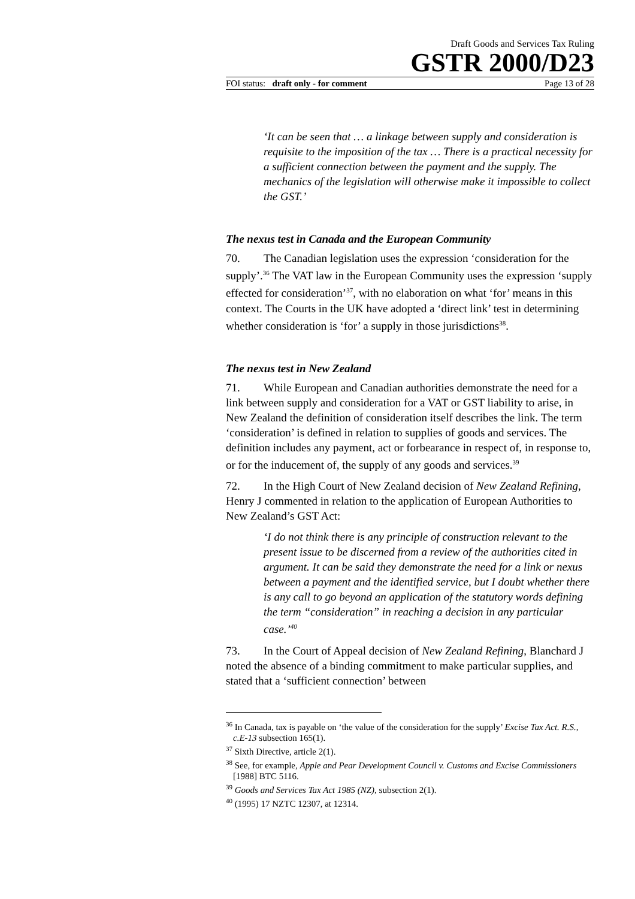Draft Goods and Services Tax Ruling
GSTR 2000/D23
FOI status: draft only - for comment Page 13 of 28
‘It can be seen that … a linkage between supply and consideration is requisite to the imposition of the tax … There is a practical necessity for a sufficient connection between the payment and the supply. The mechanics of the legislation will otherwise make it impossible to collect the GST.’
The nexus test in Canada and the European Community
70. The Canadian legislation uses the expression ‘consideration for the supply’.<sup>36</sup> The VAT law in the European Community uses the expression ‘supply effected for consideration’<sup>37</sup>, with no elaboration on what ‘for’ means in this context. The Courts in the UK have adopted a ‘direct link’ test in determining whether consideration is ‘for’ a supply in those jurisdictions<sup>38</sup>.
The nexus test in New Zealand
71. While European and Canadian authorities demonstrate the need for a link between supply and consideration for a VAT or GST liability to arise, in New Zealand the definition of consideration itself describes the link. The term ‘consideration’ is defined in relation to supplies of goods and services. The definition includes any payment, act or forbearance in respect of, in response to, or for the inducement of, the supply of any goods and services.<sup>39</sup>
72. In the High Court of New Zealand decision of New Zealand Refining, Henry J commented in relation to the application of European Authorities to New Zealand’s GST Act:
‘I do not think there is any principle of construction relevant to the present issue to be discerned from a review of the authorities cited in argument. It can be said they demonstrate the need for a link or nexus between a payment and the identified service, but I doubt whether there is any call to go beyond an application of the statutory words defining the term “consideration” in reaching a decision in any particular case.’<sup>40</sup>
73. In the Court of Appeal decision of New Zealand Refining, Blanchard J noted the absence of a binding commitment to make particular supplies, and stated that a ‘sufficient connection’ between
<sup>36</sup> In Canada, tax is payable on ‘the value of the consideration for the supply’ Excise Tax Act. R.S., c.E-13 subsection 165(1).
<sup>37</sup> Sixth Directive, article 2(1).
<sup>38</sup> See, for example, Apple and Pear Development Council v. Customs and Excise Commissioners [1988] BTC 5116.
<sup>39</sup> Goods and Services Tax Act 1985 (NZ), subsection 2(1).
<sup>40</sup> (1995) 17 NZTC 12307, at 12314.